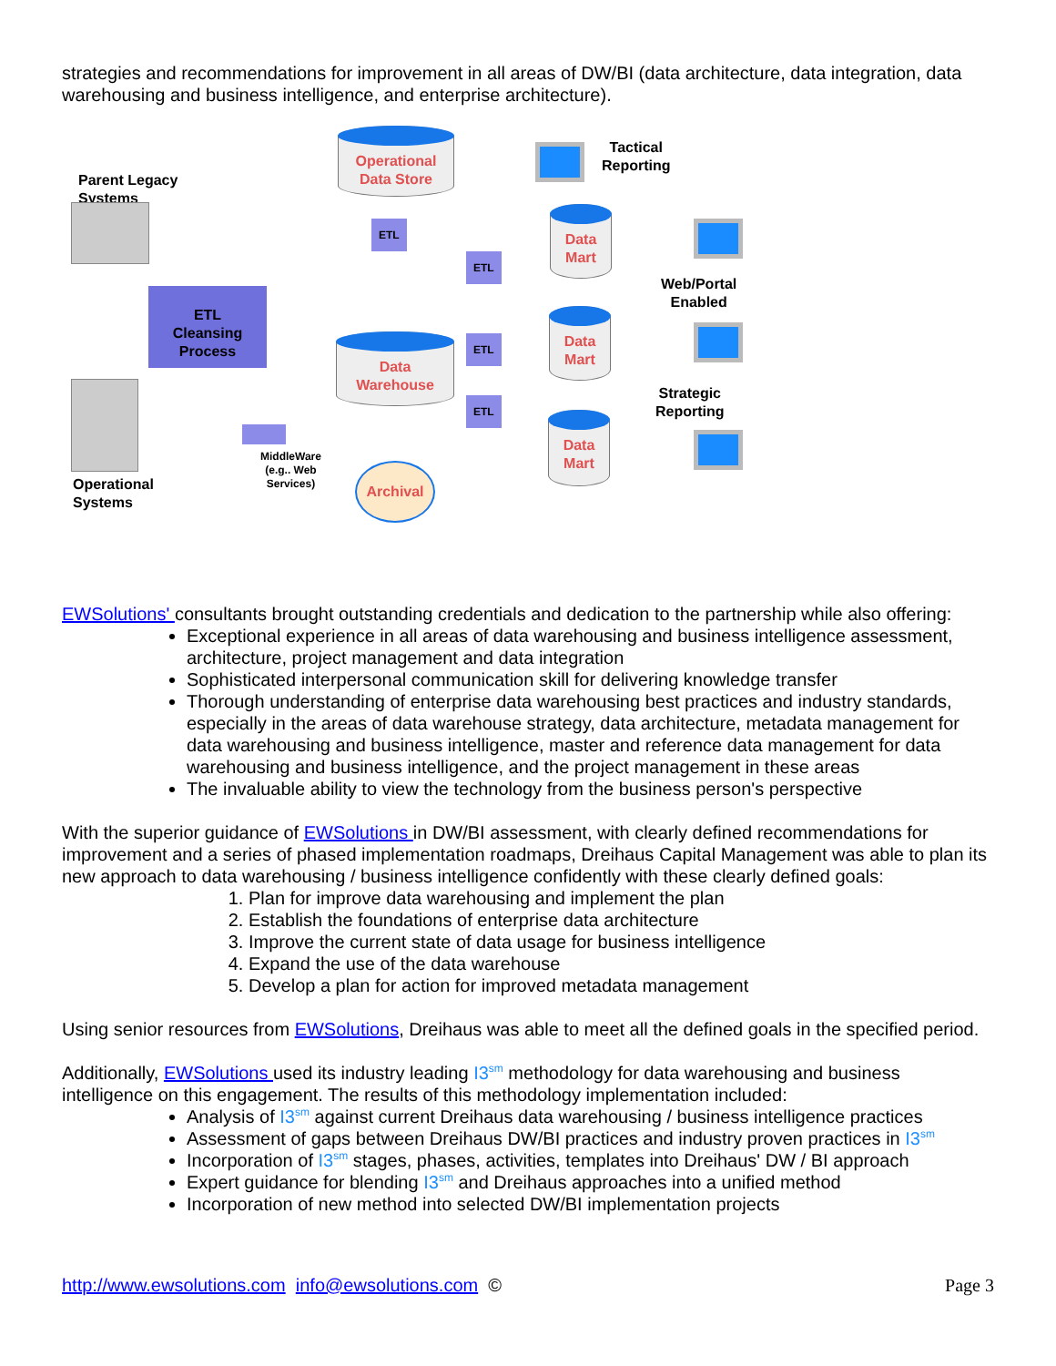strategies and recommendations for improvement in all areas of DW/BI (data architecture, data integration, data warehousing and business intelligence, and enterprise architecture).
Parent Legacy
Systems
Operational
Data Store
Tactical
Reporting
ETL
Data
Mart
Web/Portal
Enabled
ETL
ETL
Cleansing
Process
Data
Warehouse
ETL
Data
Mart
Strategic
Reporting
ETL
Data
Mart
MiddleWare
(e.g.. Web
Services)
Operational
Systems
Archival
EWSolutions' consultants brought outstanding credentials and dedication to the partnership while also offering:
Exceptional experience in all areas of data warehousing and business intelligence assessment, architecture, project management and data integration
Sophisticated interpersonal communication skill for delivering knowledge transfer
Thorough understanding of enterprise data warehousing best practices and industry standards, especially in the areas of data warehouse strategy, data architecture, metadata management for data warehousing and business intelligence, master and reference data management for data warehousing and business intelligence, and the project management in these areas
The invaluable ability to view the technology from the business person's perspective
With the superior guidance of EWSolutions in DW/BI assessment, with clearly defined recommendations for improvement and a series of phased implementation roadmaps, Dreihaus Capital Management was able to plan its new approach to data warehousing / business intelligence confidently with these clearly defined goals:
1. Plan for improve data warehousing and implement the plan
2. Establish the foundations of enterprise data architecture
3. Improve the current state of data usage for business intelligence
4. Expand the use of the data warehouse
5. Develop a plan for action for improved metadata management
Using senior resources from EWSolutions, Dreihaus was able to meet all the defined goals in the specified period.
Additionally, EWSolutions used its industry leading I3<sup>sm</sup> methodology for data warehousing and business intelligence on this engagement. The results of this methodology implementation included:
Analysis of I3<sup>sm</sup> against current Dreihaus data warehousing / business intelligence practices
Assessment of gaps between Dreihaus DW/BI practices and industry proven practices in I3<sup>sm</sup>
Incorporation of I3<sup>sm</sup> stages, phases, activities, templates into Dreihaus' DW / BI approach
Expert guidance for blending I3<sup>sm</sup> and Dreihaus approaches into a unified method
Incorporation of new method into selected DW/BI implementation projects
http://www.ewsolutions.com info@ewsolutions.com © Page 3